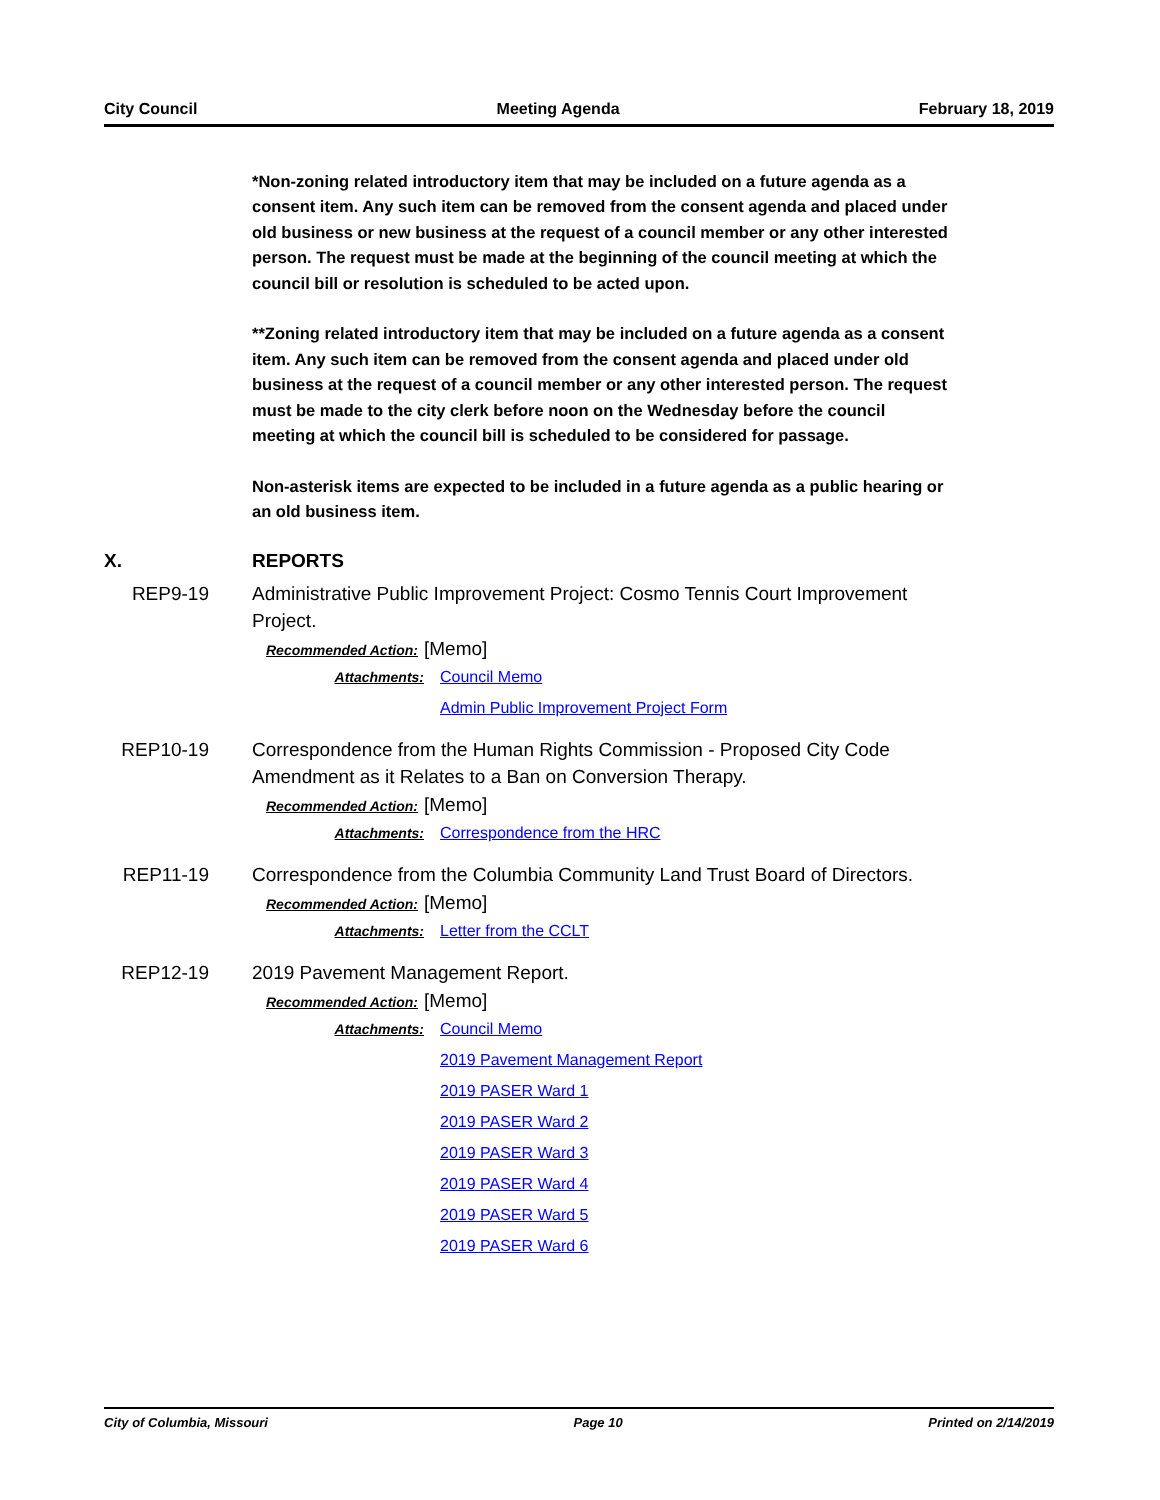City Council Meeting Agenda February 18, 2019
*Non-zoning related introductory item that may be included on a future agenda as a consent item. Any such item can be removed from the consent agenda and placed under old business or new business at the request of a council member or any other interested person. The request must be made at the beginning of the council meeting at which the council bill or resolution is scheduled to be acted upon.
**Zoning related introductory item that may be included on a future agenda as a consent item. Any such item can be removed from the consent agenda and placed under old business at the request of a council member or any other interested person. The request must be made to the city clerk before noon on the Wednesday before the council meeting at which the council bill is scheduled to be considered for passage.
Non-asterisk items are expected to be included in a future agenda as a public hearing or an old business item.
X. REPORTS
REP9-19 Administrative Public Improvement Project: Cosmo Tennis Court Improvement Project.
Recommended Action: [Memo]
Attachments: Council Memo
Admin Public Improvement Project Form
REP10-19 Correspondence from the Human Rights Commission - Proposed City Code Amendment as it Relates to a Ban on Conversion Therapy.
Recommended Action: [Memo]
Attachments: Correspondence from the HRC
REP11-19 Correspondence from the Columbia Community Land Trust Board of Directors.
Recommended Action: [Memo]
Attachments: Letter from the CCLT
REP12-19 2019 Pavement Management Report.
Recommended Action: [Memo]
Attachments: Council Memo
2019 Pavement Management Report
2019 PASER Ward 1
2019 PASER Ward 2
2019 PASER Ward 3
2019 PASER Ward 4
2019 PASER Ward 5
2019 PASER Ward 6
City of Columbia, Missouri Page 10 Printed on 2/14/2019